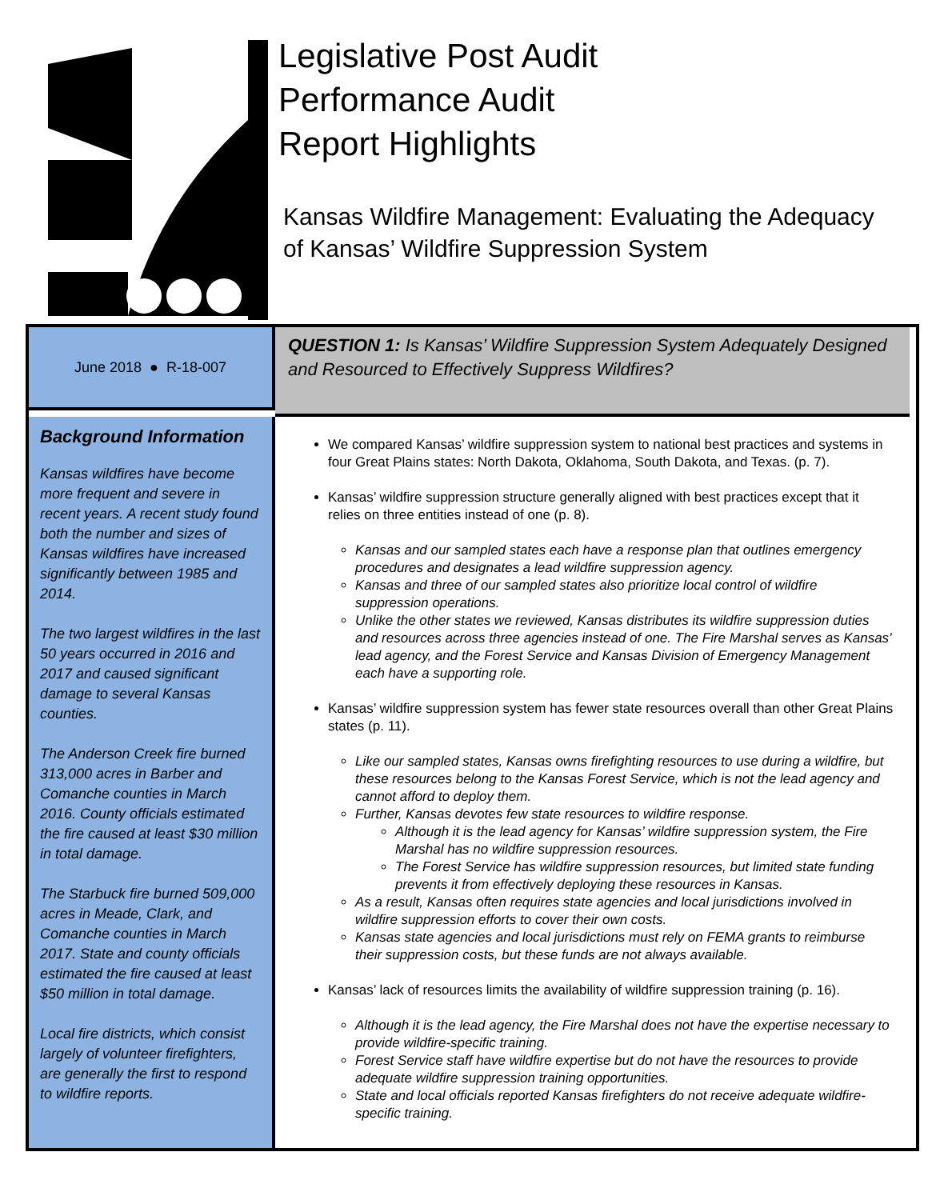Legislative Post Audit
Performance Audit
Report Highlights
Kansas Wildfire Management: Evaluating the Adequacy
of Kansas’ Wildfire Suppression System
June 2018 ● R-18-007
QUESTION 1: Is Kansas’ Wildfire Suppression System Adequately Designed and Resourced to Effectively Suppress Wildfires?
Background Information
Kansas wildfires have become more frequent and severe in recent years. A recent study found both the number and sizes of Kansas wildfires have increased significantly between 1985 and 2014.
The two largest wildfires in the last 50 years occurred in 2016 and 2017 and caused significant damage to several Kansas counties.
The Anderson Creek fire burned 313,000 acres in Barber and Comanche counties in March 2016. County officials estimated the fire caused at least $30 million in total damage.
The Starbuck fire burned 509,000 acres in Meade, Clark, and Comanche counties in March 2017. State and county officials estimated the fire caused at least $50 million in total damage.
Local fire districts, which consist largely of volunteer firefighters, are generally the first to respond to wildfire reports.
We compared Kansas’ wildfire suppression system to national best practices and systems in four Great Plains states: North Dakota, Oklahoma, South Dakota, and Texas. (p. 7).
Kansas’ wildfire suppression structure generally aligned with best practices except that it relies on three entities instead of one (p. 8).
Kansas and our sampled states each have a response plan that outlines emergency procedures and designates a lead wildfire suppression agency.
Kansas and three of our sampled states also prioritize local control of wildfire suppression operations.
Unlike the other states we reviewed, Kansas distributes its wildfire suppression duties and resources across three agencies instead of one. The Fire Marshal serves as Kansas’ lead agency, and the Forest Service and Kansas Division of Emergency Management each have a supporting role.
Kansas’ wildfire suppression system has fewer state resources overall than other Great Plains states (p. 11).
Like our sampled states, Kansas owns firefighting resources to use during a wildfire, but these resources belong to the Kansas Forest Service, which is not the lead agency and cannot afford to deploy them.
Further, Kansas devotes few state resources to wildfire response.
Although it is the lead agency for Kansas’ wildfire suppression system, the Fire Marshal has no wildfire suppression resources.
The Forest Service has wildfire suppression resources, but limited state funding prevents it from effectively deploying these resources in Kansas.
As a result, Kansas often requires state agencies and local jurisdictions involved in wildfire suppression efforts to cover their own costs.
Kansas state agencies and local jurisdictions must rely on FEMA grants to reimburse their suppression costs, but these funds are not always available.
Kansas’ lack of resources limits the availability of wildfire suppression training (p. 16).
Although it is the lead agency, the Fire Marshal does not have the expertise necessary to provide wildfire-specific training.
Forest Service staff have wildfire expertise but do not have the resources to provide adequate wildfire suppression training opportunities.
State and local officials reported Kansas firefighters do not receive adequate wildfire-specific training.